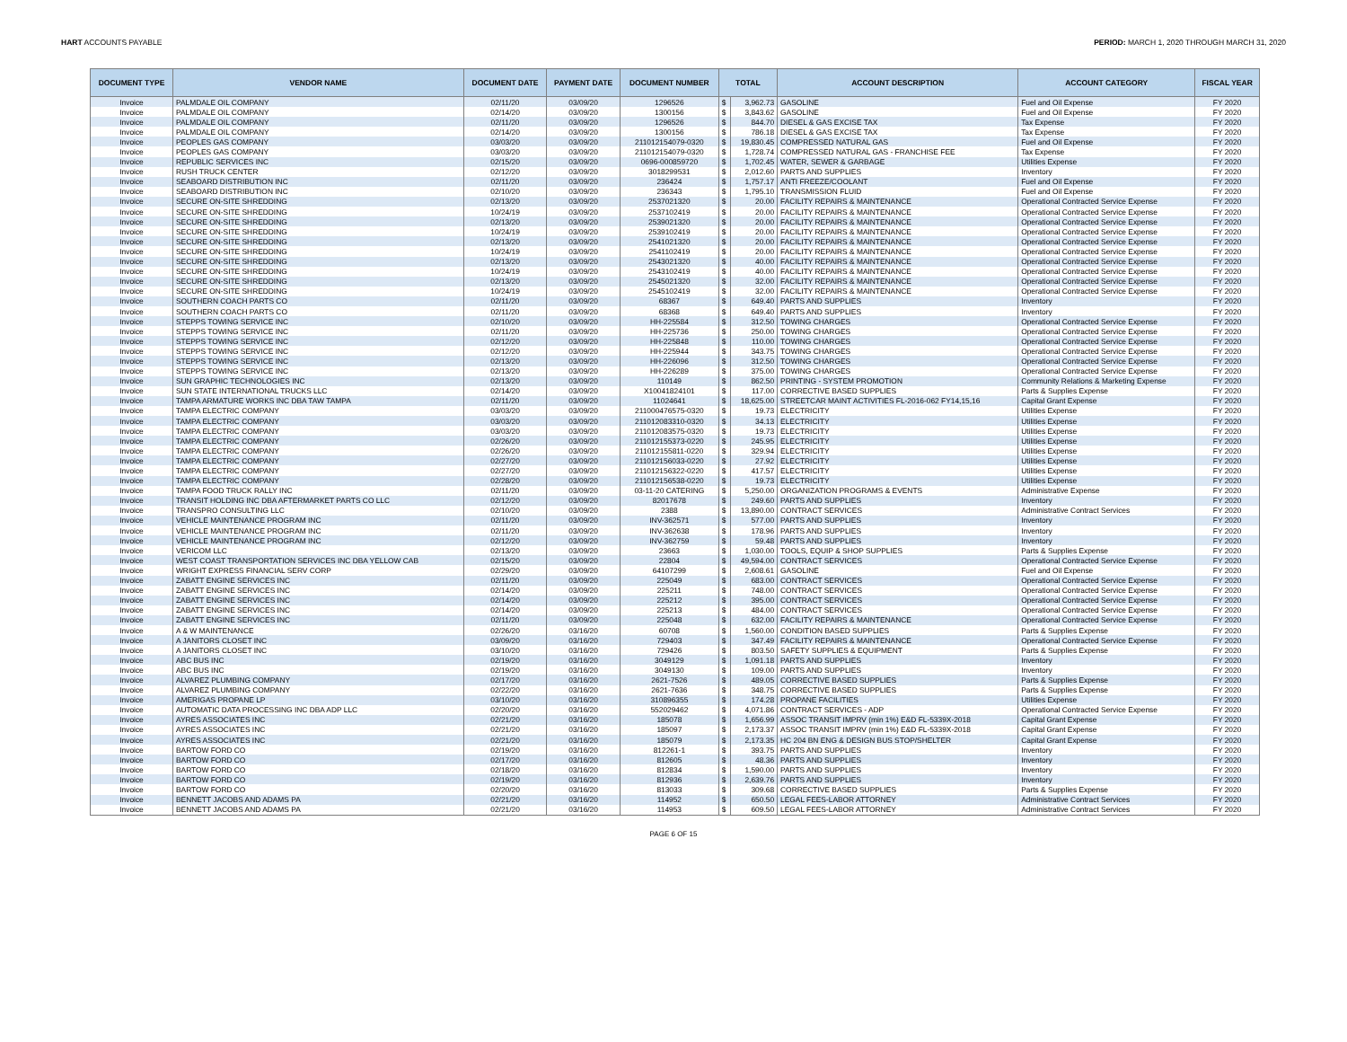HART ACCOUNTS PAYABLE PERIOD: MARCH 1, 2020 THROUGH MARCH 31, 2020
| DOCUMENT TYPE | VENDOR NAME | DOCUMENT DATE | PAYMENT DATE | DOCUMENT NUMBER | TOTAL | | ACCOUNT DESCRIPTION | ACCOUNT CATEGORY | FISCAL YEAR |
| --- | --- | --- | --- | --- | --- | --- | --- | --- | --- |
| Invoice | PALMDALE OIL COMPANY | 02/11/20 | 03/09/20 | 1296526 | $ | 3,962.73 | GASOLINE | Fuel and Oil Expense | FY 2020 |
| Invoice | PALMDALE OIL COMPANY | 02/14/20 | 03/09/20 | 1300156 | $ | 3,843.62 | GASOLINE | Fuel and Oil Expense | FY 2020 |
| Invoice | PALMDALE OIL COMPANY | 02/11/20 | 03/09/20 | 1296526 | $ | 844.70 | DIESEL & GAS EXCISE TAX | Tax Expense | FY 2020 |
| Invoice | PALMDALE OIL COMPANY | 02/14/20 | 03/09/20 | 1300156 | $ | 786.18 | DIESEL & GAS EXCISE TAX | Tax Expense | FY 2020 |
| Invoice | PEOPLES GAS COMPANY | 03/03/20 | 03/09/20 | 211012154079-0320 | $ | 19,830.45 | COMPRESSED NATURAL GAS | Fuel and Oil Expense | FY 2020 |
| Invoice | PEOPLES GAS COMPANY | 03/03/20 | 03/09/20 | 211012154079-0320 | $ | 1,728.74 | COMPRESSED NATURAL GAS - FRANCHISE FEE | Tax Expense | FY 2020 |
| Invoice | REPUBLIC SERVICES INC | 02/15/20 | 03/09/20 | 0696-000859720 | $ | 1,702.45 | WATER, SEWER & GARBAGE | Utilities Expense | FY 2020 |
| Invoice | RUSH TRUCK CENTER | 02/12/20 | 03/09/20 | 3018299531 | $ | 2,012.60 | PARTS AND SUPPLIES | Inventory | FY 2020 |
| Invoice | SEABOARD DISTRIBUTION INC | 02/11/20 | 03/09/20 | 236424 | $ | 1,757.17 | ANTI FREEZE/COOLANT | Fuel and Oil Expense | FY 2020 |
| Invoice | SEABOARD DISTRIBUTION INC | 02/10/20 | 03/09/20 | 236343 | $ | 1,795.10 | TRANSMISSION FLUID | Fuel and Oil Expense | FY 2020 |
| Invoice | SECURE ON-SITE SHREDDING | 02/13/20 | 03/09/20 | 2537021320 | $ | 20.00 | FACILITY REPAIRS & MAINTENANCE | Operational Contracted Service Expense | FY 2020 |
| Invoice | SECURE ON-SITE SHREDDING | 10/24/19 | 03/09/20 | 2537102419 | $ | 20.00 | FACILITY REPAIRS & MAINTENANCE | Operational Contracted Service Expense | FY 2020 |
| Invoice | SECURE ON-SITE SHREDDING | 02/13/20 | 03/09/20 | 2539021320 | $ | 20.00 | FACILITY REPAIRS & MAINTENANCE | Operational Contracted Service Expense | FY 2020 |
| Invoice | SECURE ON-SITE SHREDDING | 10/24/19 | 03/09/20 | 2539102419 | $ | 20.00 | FACILITY REPAIRS & MAINTENANCE | Operational Contracted Service Expense | FY 2020 |
| Invoice | SECURE ON-SITE SHREDDING | 02/13/20 | 03/09/20 | 2541021320 | $ | 20.00 | FACILITY REPAIRS & MAINTENANCE | Operational Contracted Service Expense | FY 2020 |
| Invoice | SECURE ON-SITE SHREDDING | 10/24/19 | 03/09/20 | 2541102419 | $ | 20.00 | FACILITY REPAIRS & MAINTENANCE | Operational Contracted Service Expense | FY 2020 |
| Invoice | SECURE ON-SITE SHREDDING | 02/13/20 | 03/09/20 | 2543021320 | $ | 40.00 | FACILITY REPAIRS & MAINTENANCE | Operational Contracted Service Expense | FY 2020 |
| Invoice | SECURE ON-SITE SHREDDING | 10/24/19 | 03/09/20 | 2543102419 | $ | 40.00 | FACILITY REPAIRS & MAINTENANCE | Operational Contracted Service Expense | FY 2020 |
| Invoice | SECURE ON-SITE SHREDDING | 02/13/20 | 03/09/20 | 2545021320 | $ | 32.00 | FACILITY REPAIRS & MAINTENANCE | Operational Contracted Service Expense | FY 2020 |
| Invoice | SECURE ON-SITE SHREDDING | 10/24/19 | 03/09/20 | 2545102419 | $ | 32.00 | FACILITY REPAIRS & MAINTENANCE | Operational Contracted Service Expense | FY 2020 |
| Invoice | SOUTHERN COACH PARTS CO | 02/11/20 | 03/09/20 | 68367 | $ | 649.40 | PARTS AND SUPPLIES | Inventory | FY 2020 |
| Invoice | SOUTHERN COACH PARTS CO | 02/11/20 | 03/09/20 | 68368 | $ | 649.40 | PARTS AND SUPPLIES | Inventory | FY 2020 |
| Invoice | STEPPS TOWING SERVICE INC | 02/10/20 | 03/09/20 | HH-225584 | $ | 312.50 | TOWING CHARGES | Operational Contracted Service Expense | FY 2020 |
| Invoice | STEPPS TOWING SERVICE INC | 02/11/20 | 03/09/20 | HH-225736 | $ | 250.00 | TOWING CHARGES | Operational Contracted Service Expense | FY 2020 |
| Invoice | STEPPS TOWING SERVICE INC | 02/12/20 | 03/09/20 | HH-225848 | $ | 110.00 | TOWING CHARGES | Operational Contracted Service Expense | FY 2020 |
| Invoice | STEPPS TOWING SERVICE INC | 02/12/20 | 03/09/20 | HH-225944 | $ | 343.75 | TOWING CHARGES | Operational Contracted Service Expense | FY 2020 |
| Invoice | STEPPS TOWING SERVICE INC | 02/13/20 | 03/09/20 | HH-226096 | $ | 312.50 | TOWING CHARGES | Operational Contracted Service Expense | FY 2020 |
| Invoice | STEPPS TOWING SERVICE INC | 02/13/20 | 03/09/20 | HH-226289 | $ | 375.00 | TOWING CHARGES | Operational Contracted Service Expense | FY 2020 |
| Invoice | SUN GRAPHIC TECHNOLOGIES INC | 02/13/20 | 03/09/20 | 110149 | $ | 862.50 | PRINTING - SYSTEM PROMOTION | Community Relations & Marketing Expense | FY 2020 |
| Invoice | SUN STATE INTERNATIONAL TRUCKS LLC | 02/14/20 | 03/09/20 | X10041824101 | $ | 117.00 | CORRECTIVE BASED SUPPLIES | Parts & Supplies Expense | FY 2020 |
| Invoice | TAMPA ARMATURE WORKS INC DBA TAW TAMPA | 02/11/20 | 03/09/20 | 11024641 | $ | 18,625.00 | STREETCAR MAINT ACTIVITIES FL-2016-062 FY14,15,16 | Capital Grant Expense | FY 2020 |
| Invoice | TAMPA ELECTRIC COMPANY | 03/03/20 | 03/09/20 | 211000476575-0320 | $ | 19.73 | ELECTRICITY | Utilities Expense | FY 2020 |
| Invoice | TAMPA ELECTRIC COMPANY | 03/03/20 | 03/09/20 | 211012083310-0320 | $ | 34.13 | ELECTRICITY | Utilities Expense | FY 2020 |
| Invoice | TAMPA ELECTRIC COMPANY | 03/03/20 | 03/09/20 | 211012083575-0320 | $ | 19.73 | ELECTRICITY | Utilities Expense | FY 2020 |
| Invoice | TAMPA ELECTRIC COMPANY | 02/26/20 | 03/09/20 | 211012155373-0220 | $ | 245.95 | ELECTRICITY | Utilities Expense | FY 2020 |
| Invoice | TAMPA ELECTRIC COMPANY | 02/26/20 | 03/09/20 | 211012155811-0220 | $ | 329.94 | ELECTRICITY | Utilities Expense | FY 2020 |
| Invoice | TAMPA ELECTRIC COMPANY | 02/27/20 | 03/09/20 | 211012156033-0220 | $ | 27.92 | ELECTRICITY | Utilities Expense | FY 2020 |
| Invoice | TAMPA ELECTRIC COMPANY | 02/27/20 | 03/09/20 | 211012156322-0220 | $ | 417.57 | ELECTRICITY | Utilities Expense | FY 2020 |
| Invoice | TAMPA ELECTRIC COMPANY | 02/28/20 | 03/09/20 | 211012156538-0220 | $ | 19.73 | ELECTRICITY | Utilities Expense | FY 2020 |
| Invoice | TAMPA FOOD TRUCK RALLY INC | 02/11/20 | 03/09/20 | 03-11-20 CATERING | $ | 5,250.00 | ORGANIZATION PROGRAMS & EVENTS | Administrative Expense | FY 2020 |
| Invoice | TRANSIT HOLDING INC DBA AFTERMARKET PARTS CO LLC | 02/12/20 | 03/09/20 | 82017678 | $ | 249.60 | PARTS AND SUPPLIES | Inventory | FY 2020 |
| Invoice | TRANSPRO CONSULTING LLC | 02/10/20 | 03/09/20 | 2388 | $ | 13,890.00 | CONTRACT SERVICES | Administrative Contract Services | FY 2020 |
| Invoice | VEHICLE MAINTENANCE PROGRAM INC | 02/11/20 | 03/09/20 | INV-362571 | $ | 577.00 | PARTS AND SUPPLIES | Inventory | FY 2020 |
| Invoice | VEHICLE MAINTENANCE PROGRAM INC | 02/11/20 | 03/09/20 | INV-362638 | $ | 178.96 | PARTS AND SUPPLIES | Inventory | FY 2020 |
| Invoice | VEHICLE MAINTENANCE PROGRAM INC | 02/12/20 | 03/09/20 | INV-362759 | $ | 59.48 | PARTS AND SUPPLIES | Inventory | FY 2020 |
| Invoice | VERICOM LLC | 02/13/20 | 03/09/20 | 23663 | $ | 1,030.00 | TOOLS, EQUIP & SHOP SUPPLIES | Parts & Supplies Expense | FY 2020 |
| Invoice | WEST COAST TRANSPORTATION SERVICES INC DBA YELLOW CAB | 02/15/20 | 03/09/20 | 22804 | $ | 49,594.00 | CONTRACT SERVICES | Operational Contracted Service Expense | FY 2020 |
| Invoice | WRIGHT EXPRESS FINANCIAL SERV CORP | 02/29/20 | 03/09/20 | 64107299 | $ | 2,608.61 | GASOLINE | Fuel and Oil Expense | FY 2020 |
| Invoice | ZABATT ENGINE SERVICES INC | 02/11/20 | 03/09/20 | 225049 | $ | 683.00 | CONTRACT SERVICES | Operational Contracted Service Expense | FY 2020 |
| Invoice | ZABATT ENGINE SERVICES INC | 02/14/20 | 03/09/20 | 225211 | $ | 748.00 | CONTRACT SERVICES | Operational Contracted Service Expense | FY 2020 |
| Invoice | ZABATT ENGINE SERVICES INC | 02/14/20 | 03/09/20 | 225212 | $ | 395.00 | CONTRACT SERVICES | Operational Contracted Service Expense | FY 2020 |
| Invoice | ZABATT ENGINE SERVICES INC | 02/14/20 | 03/09/20 | 225213 | $ | 484.00 | CONTRACT SERVICES | Operational Contracted Service Expense | FY 2020 |
| Invoice | ZABATT ENGINE SERVICES INC | 02/11/20 | 03/09/20 | 225048 | $ | 632.00 | FACILITY REPAIRS & MAINTENANCE | Operational Contracted Service Expense | FY 2020 |
| Invoice | A & W MAINTENANCE | 02/26/20 | 03/16/20 | 60708 | $ | 1,560.00 | CONDITION BASED SUPPLIES | Parts & Supplies Expense | FY 2020 |
| Invoice | A JANITORS CLOSET INC | 03/09/20 | 03/16/20 | 729403 | $ | 347.49 | FACILITY REPAIRS & MAINTENANCE | Operational Contracted Service Expense | FY 2020 |
| Invoice | A JANITORS CLOSET INC | 03/10/20 | 03/16/20 | 729426 | $ | 803.50 | SAFETY SUPPLIES & EQUIPMENT | Parts & Supplies Expense | FY 2020 |
| Invoice | ABC BUS INC | 02/19/20 | 03/16/20 | 3049129 | $ | 1,091.18 | PARTS AND SUPPLIES | Inventory | FY 2020 |
| Invoice | ABC BUS INC | 02/19/20 | 03/16/20 | 3049130 | $ | 109.00 | PARTS AND SUPPLIES | Inventory | FY 2020 |
| Invoice | ALVAREZ PLUMBING COMPANY | 02/17/20 | 03/16/20 | 2621-7526 | $ | 489.05 | CORRECTIVE BASED SUPPLIES | Parts & Supplies Expense | FY 2020 |
| Invoice | ALVAREZ PLUMBING COMPANY | 02/22/20 | 03/16/20 | 2621-7636 | $ | 348.75 | CORRECTIVE BASED SUPPLIES | Parts & Supplies Expense | FY 2020 |
| Invoice | AMERIGAS PROPANE LP | 03/10/20 | 03/16/20 | 310896355 | $ | 174.28 | PROPANE FACILITIES | Utilities Expense | FY 2020 |
| Invoice | AUTOMATIC DATA PROCESSING INC DBA ADP LLC | 02/20/20 | 03/16/20 | 552029462 | $ | 4,071.86 | CONTRACT SERVICES - ADP | Operational Contracted Service Expense | FY 2020 |
| Invoice | AYRES ASSOCIATES INC | 02/21/20 | 03/16/20 | 185078 | $ | 1,656.99 | ASSOC TRANSIT IMPRV (min 1%) E&D FL-5339X-2018 | Capital Grant Expense | FY 2020 |
| Invoice | AYRES ASSOCIATES INC | 02/21/20 | 03/16/20 | 185097 | $ | 2,173.37 | ASSOC TRANSIT IMPRV (min 1%) E&D FL-5339X-2018 | Capital Grant Expense | FY 2020 |
| Invoice | AYRES ASSOCIATES INC | 02/21/20 | 03/16/20 | 185079 | $ | 2,173.35 | HC 204 BN ENG & DESIGN BUS STOP/SHELTER | Capital Grant Expense | FY 2020 |
| Invoice | BARTOW FORD CO | 02/19/20 | 03/16/20 | 812261-1 | $ | 393.75 | PARTS AND SUPPLIES | Inventory | FY 2020 |
| Invoice | BARTOW FORD CO | 02/17/20 | 03/16/20 | 812605 | $ | 48.36 | PARTS AND SUPPLIES | Inventory | FY 2020 |
| Invoice | BARTOW FORD CO | 02/18/20 | 03/16/20 | 812834 | $ | 1,590.00 | PARTS AND SUPPLIES | Inventory | FY 2020 |
| Invoice | BARTOW FORD CO | 02/19/20 | 03/16/20 | 812936 | $ | 2,639.76 | PARTS AND SUPPLIES | Inventory | FY 2020 |
| Invoice | BARTOW FORD CO | 02/20/20 | 03/16/20 | 813033 | $ | 309.68 | CORRECTIVE BASED SUPPLIES | Parts & Supplies Expense | FY 2020 |
| Invoice | BENNETT JACOBS AND ADAMS PA | 02/21/20 | 03/16/20 | 114952 | $ | 650.50 | LEGAL FEES-LABOR ATTORNEY | Administrative Contract Services | FY 2020 |
| Invoice | BENNETT JACOBS AND ADAMS PA | 02/21/20 | 03/16/20 | 114953 | $ | 609.50 | LEGAL FEES-LABOR ATTORNEY | Administrative Contract Services | FY 2020 |
PAGE 6 OF 15